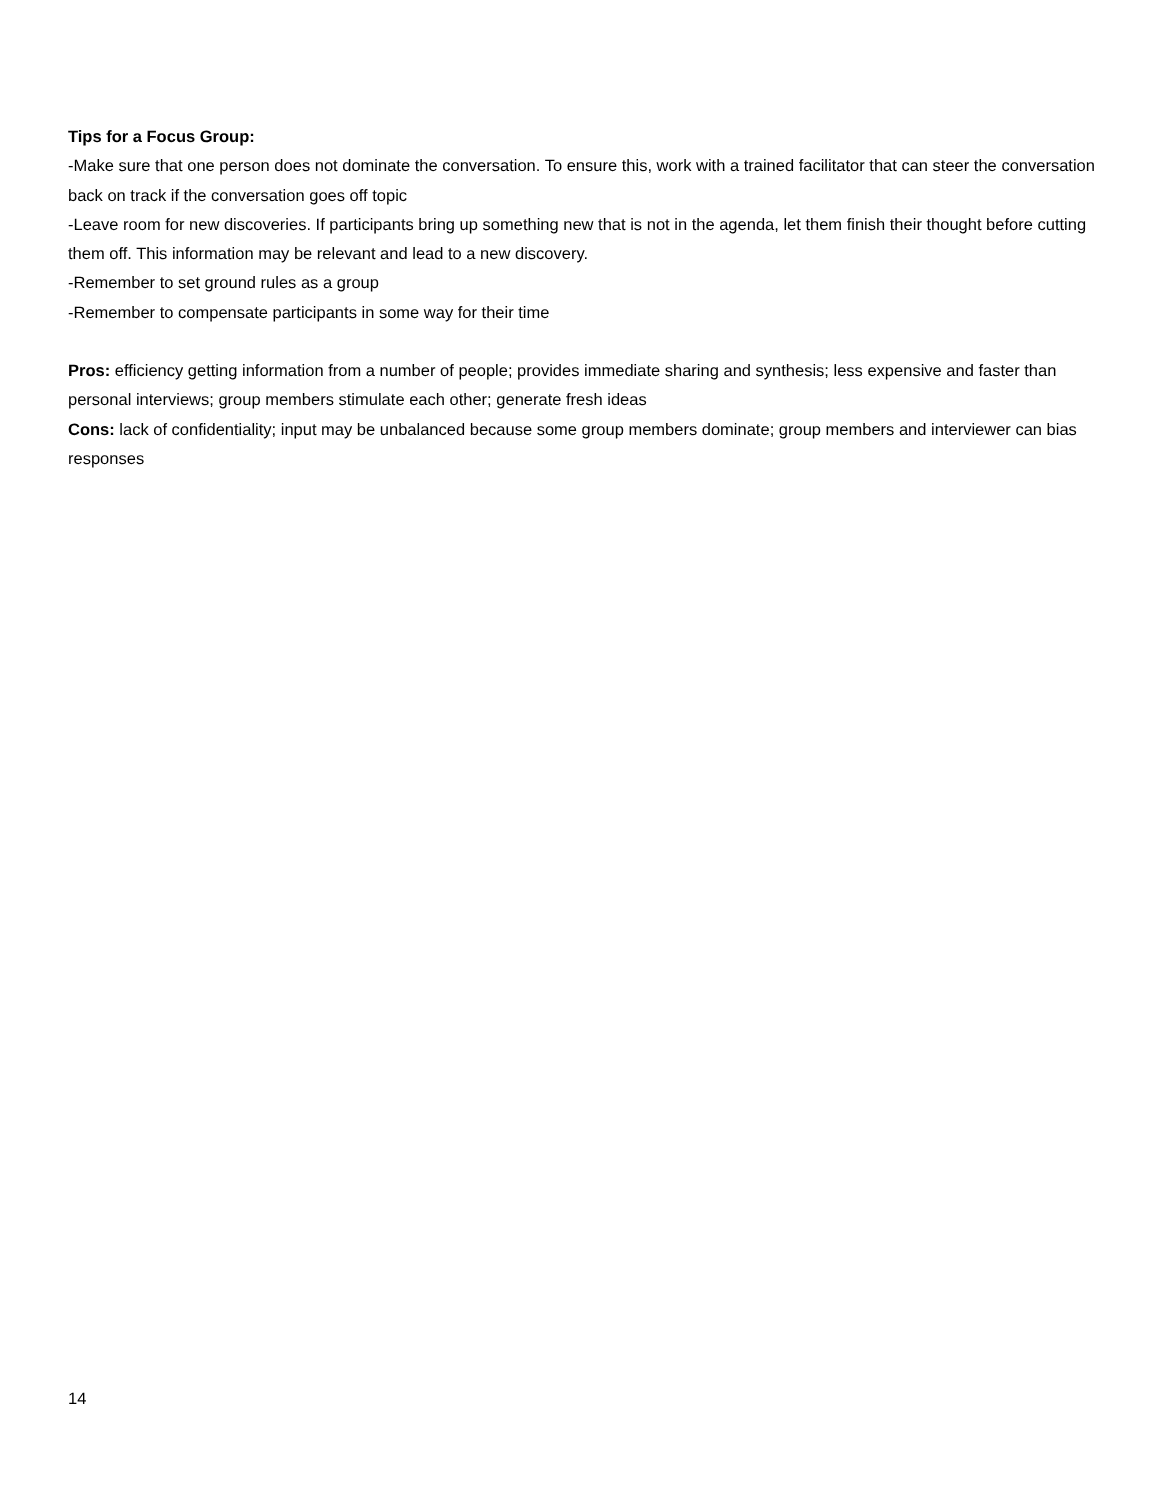Tips for a Focus Group:
-Make sure that one person does not dominate the conversation. To ensure this, work with a trained facilitator that can steer the conversation back on track if the conversation goes off topic
-Leave room for new discoveries. If participants bring up something new that is not in the agenda, let them finish their thought before cutting them off. This information may be relevant and lead to a new discovery.
-Remember to set ground rules as a group
-Remember to compensate participants in some way for their time
Pros: efficiency getting information from a number of people; provides immediate sharing and synthesis; less expensive and faster than personal interviews; group members stimulate each other; generate fresh ideas
Cons: lack of confidentiality; input may be unbalanced because some group members dominate; group members and interviewer can bias responses
14